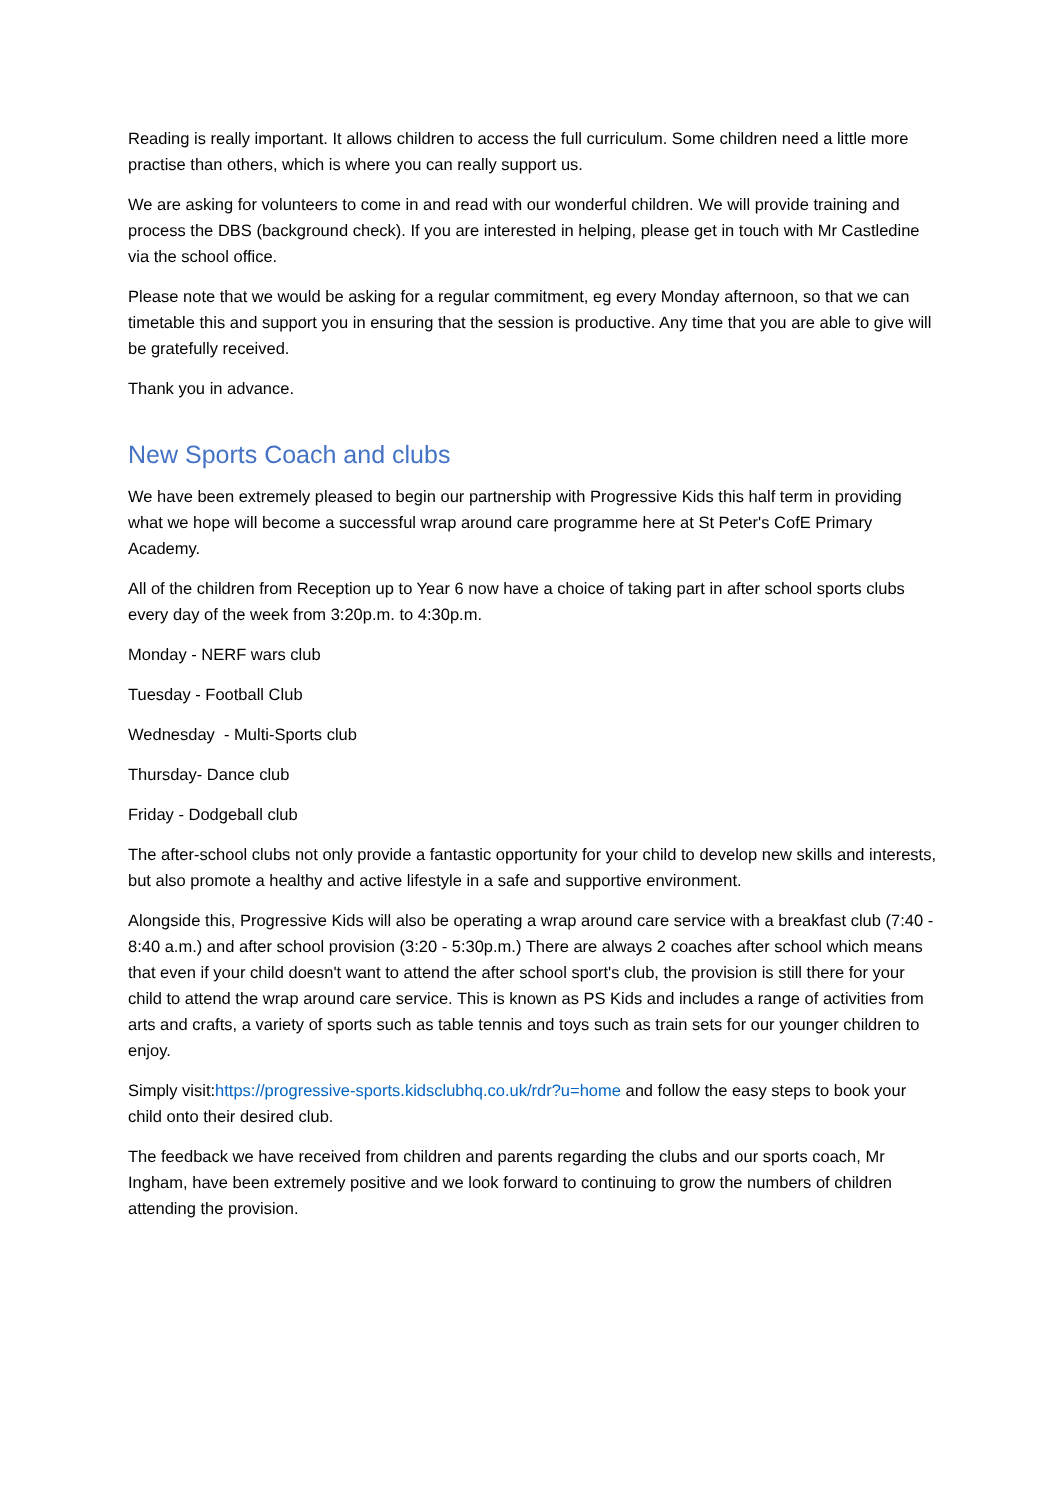Reading is really important. It allows children to access the full curriculum. Some children need a little more practise than others, which is where you can really support us.
We are asking for volunteers to come in and read with our wonderful children. We will provide training and process the DBS (background check). If you are interested in helping, please get in touch with Mr Castledine via the school office.
Please note that we would be asking for a regular commitment, eg every Monday afternoon, so that we can timetable this and support you in ensuring that the session is productive. Any time that you are able to give will be gratefully received.
Thank you in advance.
New Sports Coach and clubs
We have been extremely pleased to begin our partnership with Progressive Kids this half term in providing what we hope will become a successful wrap around care programme here at St Peter's CofE Primary Academy.
All of the children from Reception up to Year 6 now have a choice of taking part in after school sports clubs every day of the week from 3:20p.m. to 4:30p.m.
Monday - NERF wars club
Tuesday - Football Club
Wednesday - Multi-Sports club
Thursday- Dance club
Friday - Dodgeball club
The after-school clubs not only provide a fantastic opportunity for your child to develop new skills and interests, but also promote a healthy and active lifestyle in a safe and supportive environment.
Alongside this, Progressive Kids will also be operating a wrap around care service with a breakfast club (7:40 - 8:40 a.m.) and after school provision (3:20 - 5:30p.m.) There are always 2 coaches after school which means that even if your child doesn't want to attend the after school sport's club, the provision is still there for your child to attend the wrap around care service. This is known as PS Kids and includes a range of activities from arts and crafts, a variety of sports such as table tennis and toys such as train sets for our younger children to enjoy.
Simply visit:https://progressive-sports.kidsclubhq.co.uk/rdr?u=home and follow the easy steps to book your child onto their desired club.
The feedback we have received from children and parents regarding the clubs and our sports coach, Mr Ingham, have been extremely positive and we look forward to continuing to grow the numbers of children attending the provision.